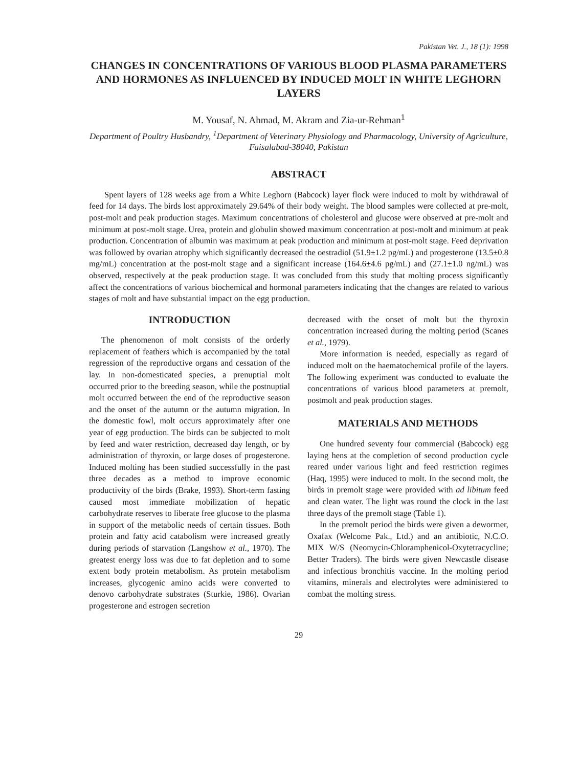Pakistan Vet. J., 18 (1): 1998
CHANGES IN CONCENTRATIONS OF VARIOUS BLOOD PLASMA PARAMETERS AND HORMONES AS INFLUENCED BY INDUCED MOLT IN WHITE LEGHORN LAYERS
M. Yousaf, N. Ahmad, M. Akram and Zia-ur-Rehman<sup>1</sup>
Department of Poultry Husbandry, <sup>1</sup>Department of Veterinary Physiology and Pharmacology, University of Agriculture, Faisalabad-38040, Pakistan
ABSTRACT
Spent layers of 128 weeks age from a White Leghorn (Babcock) layer flock were induced to molt by withdrawal of feed for 14 days. The birds lost approximately 29.64% of their body weight. The blood samples were collected at pre-molt, post-molt and peak production stages. Maximum concentrations of cholesterol and glucose were observed at pre-molt and minimum at post-molt stage. Urea, protein and globulin showed maximum concentration at post-molt and minimum at peak production. Concentration of albumin was maximum at peak production and minimum at post-molt stage. Feed deprivation was followed by ovarian atrophy which significantly decreased the oestradiol (51.9±1.2 pg/mL) and progesterone (13.5±0.8 mg/mL) concentration at the post-molt stage and a significant increase (164.6±4.6 pg/mL) and (27.1±1.0 ng/mL) was observed, respectively at the peak production stage. It was concluded from this study that molting process significantly affect the concentrations of various biochemical and hormonal parameters indicating that the changes are related to various stages of molt and have substantial impact on the egg production.
INTRODUCTION
The phenomenon of molt consists of the orderly replacement of feathers which is accompanied by the total regression of the reproductive organs and cessation of the lay. In non-domesticated species, a prenuptial molt occurred prior to the breeding season, while the postnuptial molt occurred between the end of the reproductive season and the onset of the autumn or the autumn migration. In the domestic fowl, molt occurs approximately after one year of egg production. The birds can be subjected to molt by feed and water restriction, decreased day length, or by administration of thyroxin, or large doses of progesterone. Induced molting has been studied successfully in the past three decades as a method to improve economic productivity of the birds (Brake, 1993). Short-term fasting caused most immediate mobilization of hepatic carbohydrate reserves to liberate free glucose to the plasma in support of the metabolic needs of certain tissues. Both protein and fatty acid catabolism were increased greatly during periods of starvation (Langshow et al., 1970). The greatest energy loss was due to fat depletion and to some extent body protein metabolism. As protein metabolism increases, glycogenic amino acids were converted to denovo carbohydrate substrates (Sturkie, 1986). Ovarian progesterone and estrogen secretion
decreased with the onset of molt but the thyroxin concentration increased during the molting period (Scanes et al., 1979).
More information is needed, especially as regard of induced molt on the haematochemical profile of the layers. The following experiment was conducted to evaluate the concentrations of various blood parameters at premolt, postmolt and peak production stages.
MATERIALS AND METHODS
One hundred seventy four commercial (Babcock) egg laying hens at the completion of second production cycle reared under various light and feed restriction regimes (Haq, 1995) were induced to molt. In the second molt, the birds in premolt stage were provided with ad libitum feed and clean water. The light was round the clock in the last three days of the premolt stage (Table 1).
In the premolt period the birds were given a dewormer, Oxafax (Welcome Pak., Ltd.) and an antibiotic, N.C.O. MIX W/S (Neomycin-Chloramphenicol-Oxytetracycline; Better Traders). The birds were given Newcastle disease and infectious bronchitis vaccine. In the molting period vitamins, minerals and electrolytes were administered to combat the molting stress.
29